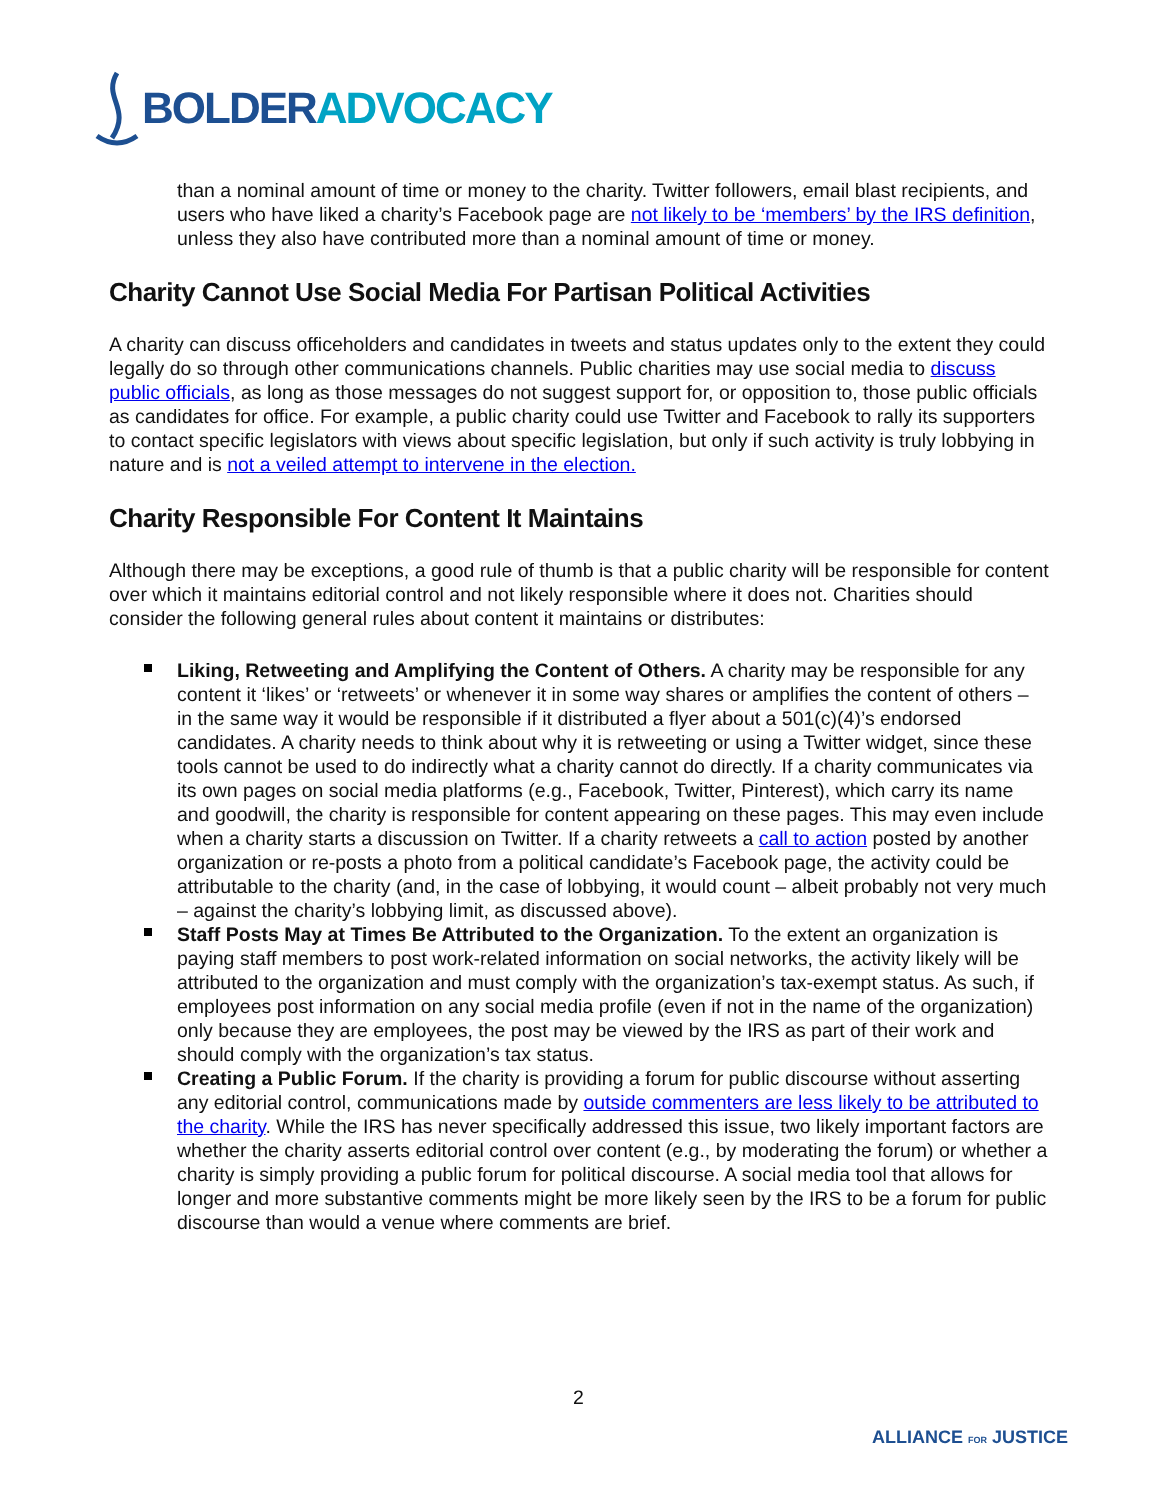BOLDER ADVOCACY
than a nominal amount of time or money to the charity. Twitter followers, email blast recipients, and users who have liked a charity’s Facebook page are not likely to be ‘members’ by the IRS definition, unless they also have contributed more than a nominal amount of time or money.
Charity Cannot Use Social Media For Partisan Political Activities
A charity can discuss officeholders and candidates in tweets and status updates only to the extent they could legally do so through other communications channels. Public charities may use social media to discuss public officials, as long as those messages do not suggest support for, or opposition to, those public officials as candidates for office. For example, a public charity could use Twitter and Facebook to rally its supporters to contact specific legislators with views about specific legislation, but only if such activity is truly lobbying in nature and is not a veiled attempt to intervene in the election.
Charity Responsible For Content It Maintains
Although there may be exceptions, a good rule of thumb is that a public charity will be responsible for content over which it maintains editorial control and not likely responsible where it does not. Charities should consider the following general rules about content it maintains or distributes:
Liking, Retweeting and Amplifying the Content of Others. A charity may be responsible for any content it ‘likes’ or ‘retweets’ or whenever it in some way shares or amplifies the content of others – in the same way it would be responsible if it distributed a flyer about a 501(c)(4)’s endorsed candidates. A charity needs to think about why it is retweeting or using a Twitter widget, since these tools cannot be used to do indirectly what a charity cannot do directly. If a charity communicates via its own pages on social media platforms (e.g., Facebook, Twitter, Pinterest), which carry its name and goodwill, the charity is responsible for content appearing on these pages. This may even include when a charity starts a discussion on Twitter. If a charity retweets a call to action posted by another organization or re-posts a photo from a political candidate’s Facebook page, the activity could be attributable to the charity (and, in the case of lobbying, it would count – albeit probably not very much – against the charity’s lobbying limit, as discussed above).
Staff Posts May at Times Be Attributed to the Organization. To the extent an organization is paying staff members to post work-related information on social networks, the activity likely will be attributed to the organization and must comply with the organization’s tax-exempt status. As such, if employees post information on any social media profile (even if not in the name of the organization) only because they are employees, the post may be viewed by the IRS as part of their work and should comply with the organization’s tax status.
Creating a Public Forum. If the charity is providing a forum for public discourse without asserting any editorial control, communications made by outside commenters are less likely to be attributed to the charity. While the IRS has never specifically addressed this issue, two likely important factors are whether the charity asserts editorial control over content (e.g., by moderating the forum) or whether a charity is simply providing a public forum for political discourse. A social media tool that allows for longer and more substantive comments might be more likely seen by the IRS to be a forum for public discourse than would a venue where comments are brief.
2
ALLIANCE FOR JUSTICE